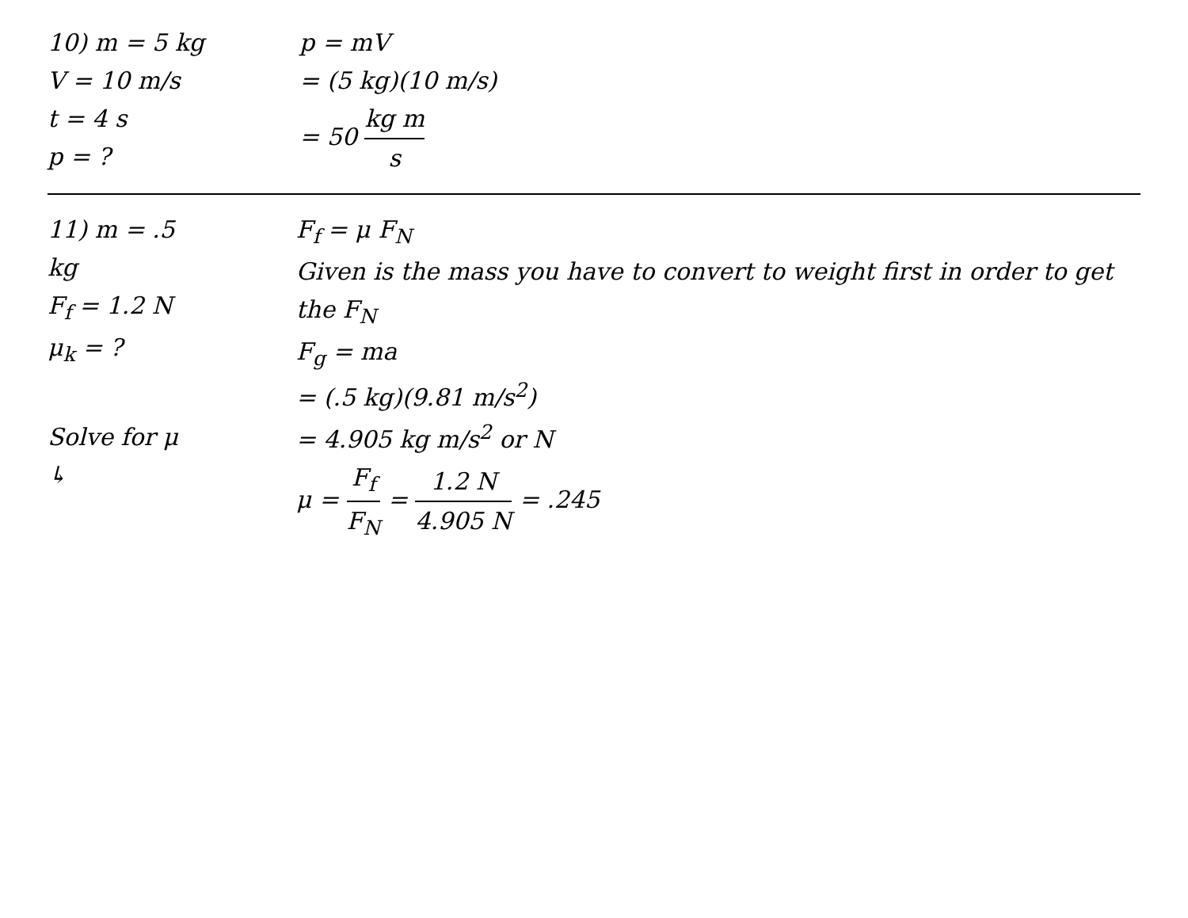10) m = 5 kg
V = 10 m/s
t = 4 s
p = ?
p = mV
= (5 kg)(10 m/s)
= 50 kg m s
11) m = .5 kg
F<sub>f</sub> = 1.2 N
μ<sub>k</sub> = ?
Solve for μ
↳
F<sub>f</sub> = μ F<sub>N</sub>
Given is the mass you have to convert to weight first in order to get the F<sub>N</sub>
F<sub>g</sub> = ma
= (.5 kg)(9.81 m/s<sup>2</sup>)
= 4.905 kg m/s<sup>2</sup> or N
μ = F<sub>f</sub> F<sub>N</sub> = 1.2 N 4.905 N = .245